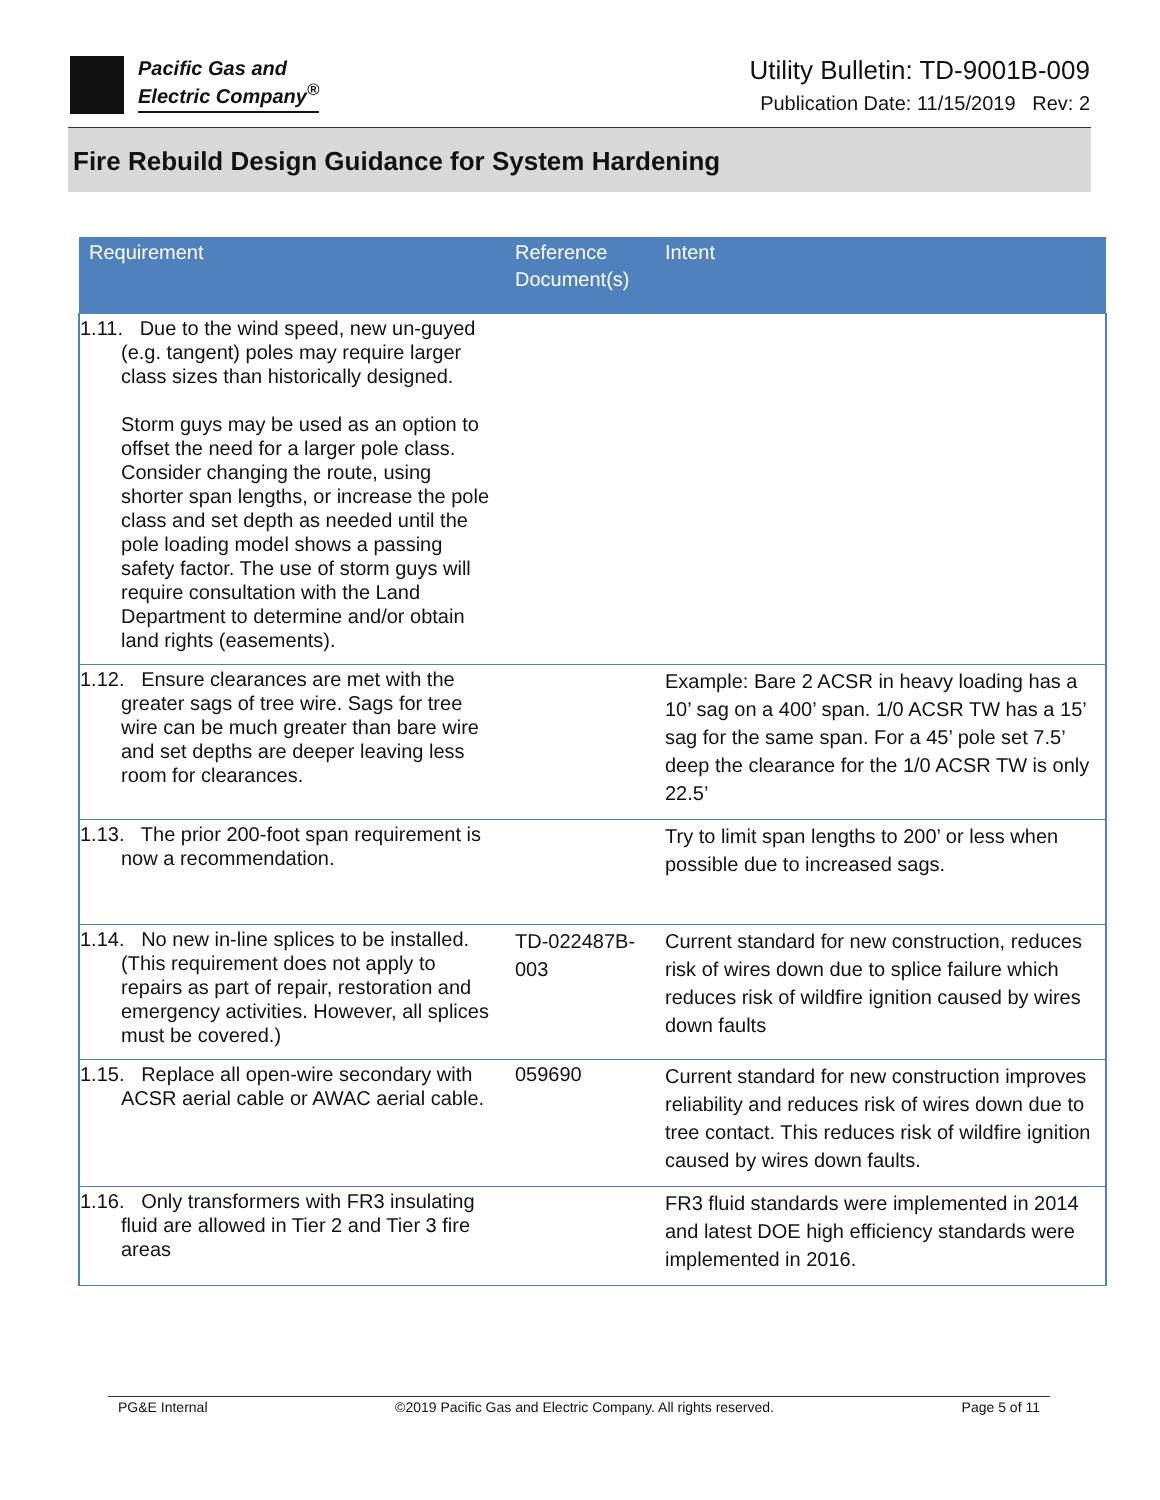Pacific Gas and
Electric Company<sup>®</sup>
Utility Bulletin: TD-9001B-009
Publication Date: 11/15/2019 Rev: 2
Fire Rebuild Design Guidance for System Hardening
| Requirement | Reference Document(s) | Intent |
| --- | --- | --- |
| 1.11. Due to the wind speed, new un-guyed (e.g. tangent) poles may require larger class sizes than historically designed. Storm guys may be used as an option to offset the need for a larger pole class. Consider changing the route, using shorter span lengths, or increase the pole class and set depth as needed until the pole loading model shows a passing safety factor. The use of storm guys will require consultation with the Land Department to determine and/or obtain land rights (easements). | | |
| 1.12. Ensure clearances are met with the greater sags of tree wire. Sags for tree wire can be much greater than bare wire and set depths are deeper leaving less room for clearances. | | Example: Bare 2 ACSR in heavy loading has a 10’ sag on a 400’ span. 1/0 ACSR TW has a 15’ sag for the same span. For a 45’ pole set 7.5’ deep the clearance for the 1/0 ACSR TW is only 22.5’ |
| 1.13. The prior 200-foot span requirement is now a recommendation. | | Try to limit span lengths to 200’ or less when possible due to increased sags. |
| 1.14. No new in-line splices to be installed. (This requirement does not apply to repairs as part of repair, restoration and emergency activities. However, all splices must be covered.) | TD-022487B-003 | Current standard for new construction, reduces risk of wires down due to splice failure which reduces risk of wildfire ignition caused by wires down faults |
| 1.15. Replace all open-wire secondary with ACSR aerial cable or AWAC aerial cable. | 059690 | Current standard for new construction improves reliability and reduces risk of wires down due to tree contact. This reduces risk of wildfire ignition caused by wires down faults. |
| 1.16. Only transformers with FR3 insulating fluid are allowed in Tier 2 and Tier 3 fire areas | | FR3 fluid standards were implemented in 2014 and latest DOE high efficiency standards were implemented in 2016. |
PG&E Internal ©2019 Pacific Gas and Electric Company. All rights reserved. Page 5 of 11